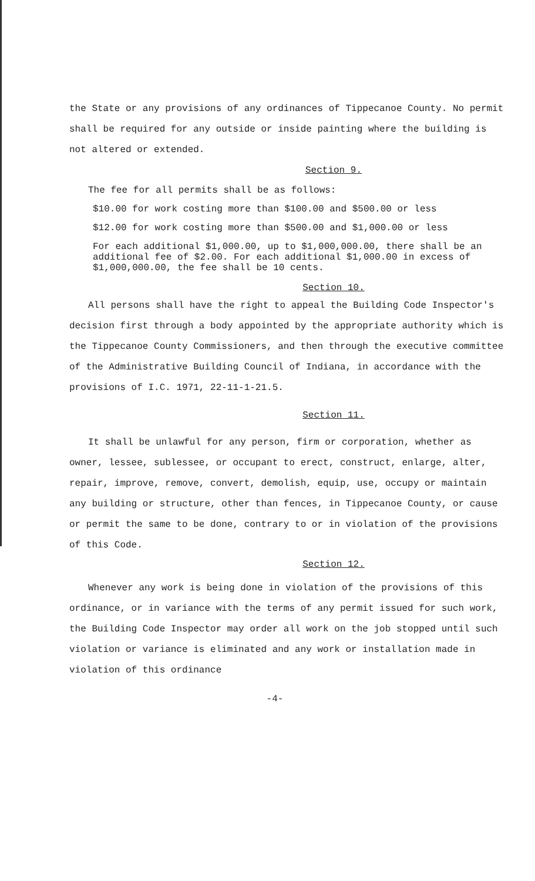the State or any provisions of any ordinances of Tippecanoe County. No permit shall be required for any outside or inside painting where the building is not altered or extended.
Section 9.
The fee for all permits shall be as follows:
$10.00 for work costing more than $100.00 and $500.00 or less
$12.00 for work costing more than $500.00 and $1,000.00 or less
For each additional $1,000.00, up to $1,000,000.00, there shall be an additional fee of $2.00. For each additional $1,000.00 in excess of $1,000,000.00, the fee shall be 10 cents.
Section 10.
All persons shall have the right to appeal the Building Code Inspector's decision first through a body appointed by the appropriate authority which is the Tippecanoe County Commissioners, and then through the executive committee of the Administrative Building Council of Indiana, in accordance with the provisions of I.C. 1971, 22-11-1-21.5.
Section 11.
It shall be unlawful for any person, firm or corporation, whether as owner, lessee, sublessee, or occupant to erect, construct, enlarge, alter, repair, improve, remove, convert, demolish, equip, use, occupy or maintain any building or structure, other than fences, in Tippecanoe County, or cause or permit the same to be done, contrary to or in violation of the provisions of this Code.
Section 12.
Whenever any work is being done in violation of the provisions of this ordinance, or in variance with the terms of any permit issued for such work, the Building Code Inspector may order all work on the job stopped until such violation or variance is eliminated and any work or installation made in violation of this ordinance
-4-